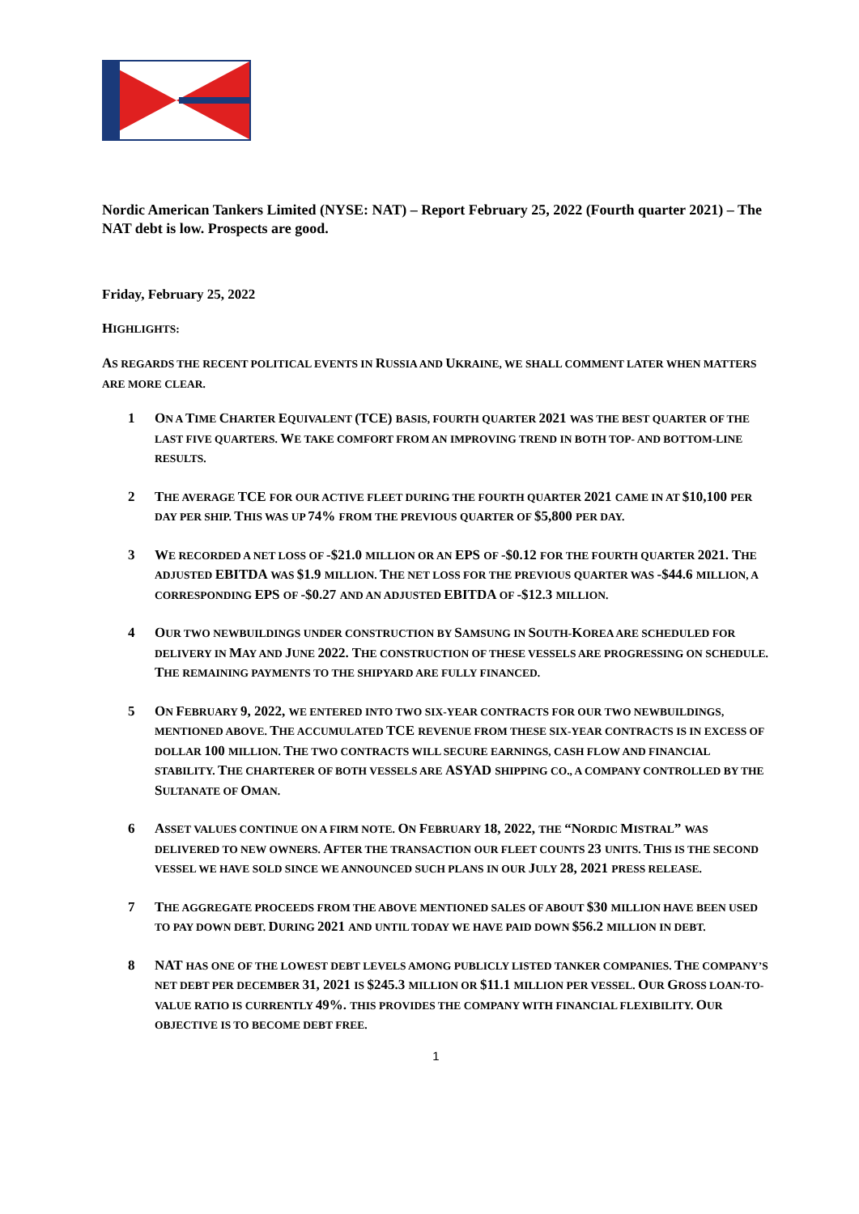Nordic American Tankers Limited (NYSE: NAT) – Report February 25, 2022 (Fourth quarter 2021) – The NAT debt is low. Prospects are good.
Friday, February 25, 2022
HIGHLIGHTS:
AS REGARDS THE RECENT POLITICAL EVENTS IN RUSSIA AND UKRAINE, WE SHALL COMMENT LATER WHEN MATTERS ARE MORE CLEAR.
1 ON A TIME CHARTER EQUIVALENT (TCE) BASIS, FOURTH QUARTER 2021 WAS THE BEST QUARTER OF THE LAST FIVE QUARTERS. WE TAKE COMFORT FROM AN IMPROVING TREND IN BOTH TOP- AND BOTTOM-LINE RESULTS.
2 THE AVERAGE TCE FOR OUR ACTIVE FLEET DURING THE FOURTH QUARTER 2021 CAME IN AT $10,100 PER DAY PER SHIP. THIS WAS UP 74% FROM THE PREVIOUS QUARTER OF $5,800 PER DAY.
3 WE RECORDED A NET LOSS OF -$21.0 MILLION OR AN EPS OF -$0.12 FOR THE FOURTH QUARTER 2021. THE ADJUSTED EBITDA WAS $1.9 MILLION. THE NET LOSS FOR THE PREVIOUS QUARTER WAS -$44.6 MILLION, A CORRESPONDING EPS OF -$0.27 AND AN ADJUSTED EBITDA OF -$12.3 MILLION.
4 OUR TWO NEWBUILDINGS UNDER CONSTRUCTION BY SAMSUNG IN SOUTH-KOREA ARE SCHEDULED FOR DELIVERY IN MAY AND JUNE 2022. THE CONSTRUCTION OF THESE VESSELS ARE PROGRESSING ON SCHEDULE. THE REMAINING PAYMENTS TO THE SHIPYARD ARE FULLY FINANCED.
5 ON FEBRUARY 9, 2022, WE ENTERED INTO TWO SIX-YEAR CONTRACTS FOR OUR TWO NEWBUILDINGS, MENTIONED ABOVE. THE ACCUMULATED TCE REVENUE FROM THESE SIX-YEAR CONTRACTS IS IN EXCESS OF DOLLAR 100 MILLION. THE TWO CONTRACTS WILL SECURE EARNINGS, CASH FLOW AND FINANCIAL STABILITY. THE CHARTERER OF BOTH VESSELS ARE ASYAD SHIPPING CO., A COMPANY CONTROLLED BY THE SULTANATE OF OMAN.
6 ASSET VALUES CONTINUE ON A FIRM NOTE. ON FEBRUARY 18, 2022, THE “NORDIC MISTRAL” WAS DELIVERED TO NEW OWNERS. AFTER THE TRANSACTION OUR FLEET COUNTS 23 UNITS. THIS IS THE SECOND VESSEL WE HAVE SOLD SINCE WE ANNOUNCED SUCH PLANS IN OUR JULY 28, 2021 PRESS RELEASE.
7 THE AGGREGATE PROCEEDS FROM THE ABOVE MENTIONED SALES OF ABOUT $30 MILLION HAVE BEEN USED TO PAY DOWN DEBT. DURING 2021 AND UNTIL TODAY WE HAVE PAID DOWN $56.2 MILLION IN DEBT.
8 NAT HAS ONE OF THE LOWEST DEBT LEVELS AMONG PUBLICLY LISTED TANKER COMPANIES. THE COMPANY’S NET DEBT PER DECEMBER 31, 2021 IS $245.3 MILLION OR $11.1 MILLION PER VESSEL. OUR GROSS LOAN-TO-VALUE RATIO IS CURRENTLY 49%. THIS PROVIDES THE COMPANY WITH FINANCIAL FLEXIBILITY. OUR OBJECTIVE IS TO BECOME DEBT FREE.
1